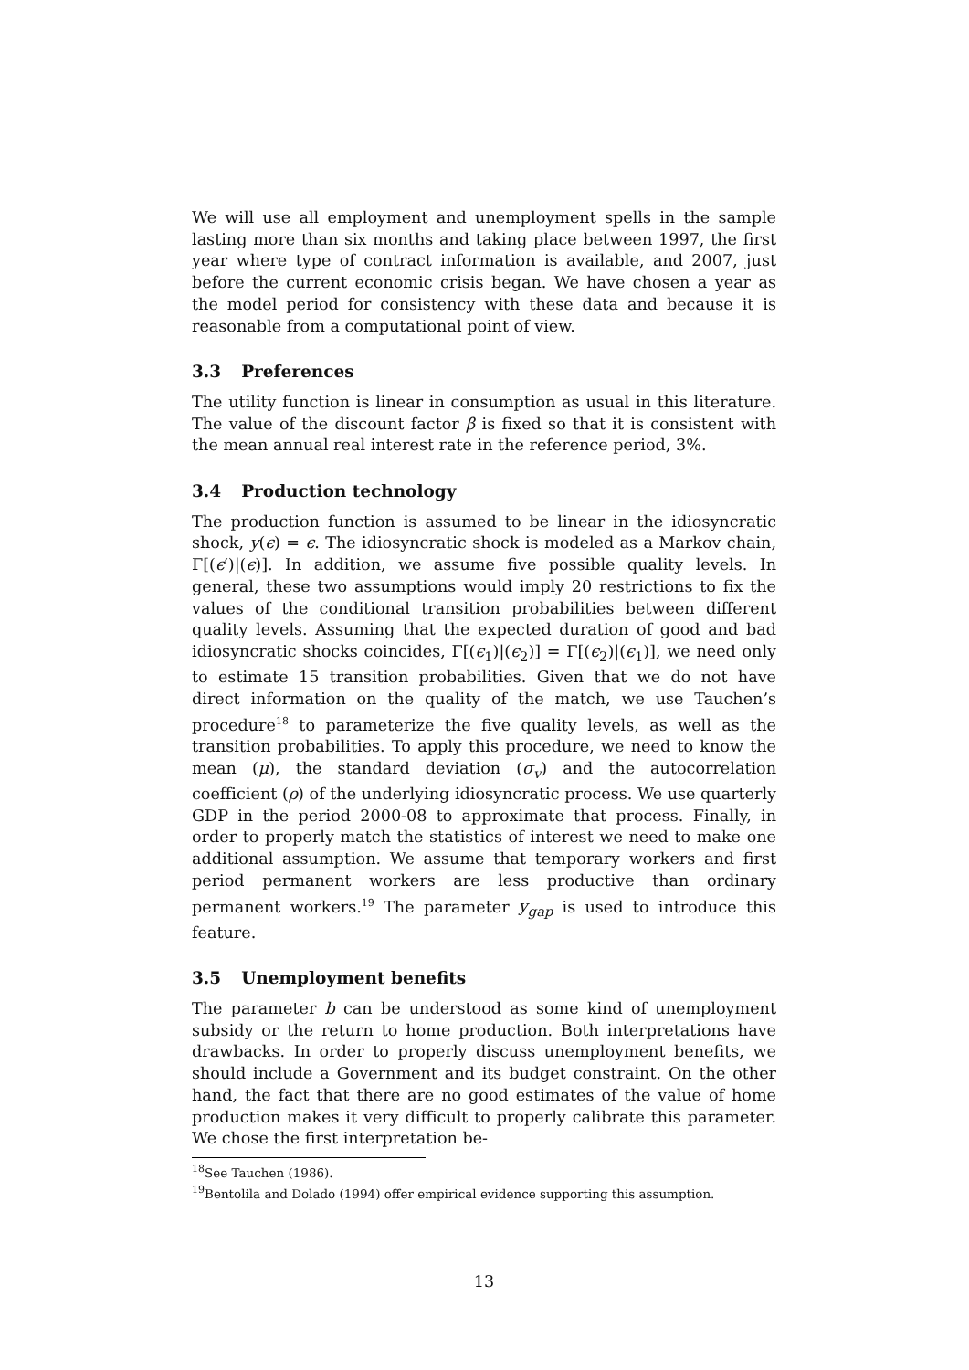We will use all employment and unemployment spells in the sample lasting more than six months and taking place between 1997, the first year where type of contract information is available, and 2007, just before the current economic crisis began. We have chosen a year as the model period for consistency with these data and because it is reasonable from a computational point of view.
3.3 Preferences
The utility function is linear in consumption as usual in this literature. The value of the discount factor β is fixed so that it is consistent with the mean annual real interest rate in the reference period, 3%.
3.4 Production technology
The production function is assumed to be linear in the idiosyncratic shock, y(ϵ) = ϵ. The idiosyncratic shock is modeled as a Markov chain, Γ[(ϵ′)|(ϵ)]. In addition, we assume five possible quality levels. In general, these two assumptions would imply 20 restrictions to fix the values of the conditional transition probabilities between different quality levels. Assuming that the expected duration of good and bad idiosyncratic shocks coincides, Γ[(ϵ<sub>1</sub>)|(ϵ<sub>2</sub>)] = Γ[(ϵ<sub>2</sub>)|(ϵ<sub>1</sub>)], we need only to estimate 15 transition probabilities. Given that we do not have direct information on the quality of the match, we use Tauchen’s procedure<sup>18</sup> to parameterize the five quality levels, as well as the transition probabilities. To apply this procedure, we need to know the mean (μ), the standard deviation (σ<sub>v</sub>) and the autocorrelation coefficient (ρ) of the underlying idiosyncratic process. We use quarterly GDP in the period 2000-08 to approximate that process. Finally, in order to properly match the statistics of interest we need to make one additional assumption. We assume that temporary workers and first period permanent workers are less productive than ordinary permanent workers.<sup>19</sup> The parameter y<sub>gap</sub> is used to introduce this feature.
3.5 Unemployment benefits
The parameter b can be understood as some kind of unemployment subsidy or the return to home production. Both interpretations have drawbacks. In order to properly discuss unemployment benefits, we should include a Government and its budget constraint. On the other hand, the fact that there are no good estimates of the value of home production makes it very difficult to properly calibrate this parameter. We chose the first interpretation be-
<sup>18</sup> See Tauchen (1986).
<sup>19</sup> Bentolila and Dolado (1994) offer empirical evidence supporting this assumption.
13